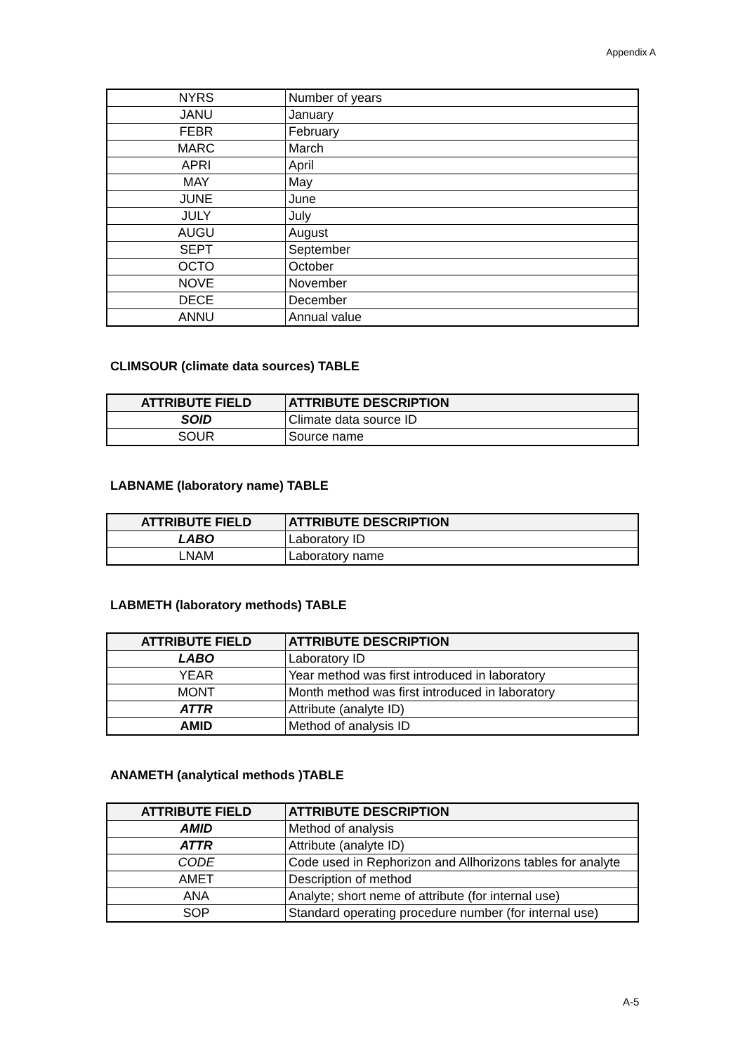Appendix A
| NYRS | Number of years |
| JANU | January |
| FEBR | February |
| MARC | March |
| APRI | April |
| MAY | May |
| JUNE | June |
| JULY | July |
| AUGU | August |
| SEPT | September |
| OCTO | October |
| NOVE | November |
| DECE | December |
| ANNU | Annual value |
CLIMSOUR (climate data sources) TABLE
| ATTRIBUTE FIELD | ATTRIBUTE DESCRIPTION |
| --- | --- |
| SOID | Climate data source ID |
| SOUR | Source name |
LABNAME (laboratory name) TABLE
| ATTRIBUTE FIELD | ATTRIBUTE DESCRIPTION |
| --- | --- |
| LABO | Laboratory ID |
| LNAM | Laboratory name |
LABMETH (laboratory methods) TABLE
| ATTRIBUTE FIELD | ATTRIBUTE DESCRIPTION |
| --- | --- |
| LABO | Laboratory ID |
| YEAR | Year method was first introduced in laboratory |
| MONT | Month method was first introduced in laboratory |
| ATTR | Attribute (analyte ID) |
| AMID | Method of analysis ID |
ANAMETH (analytical methods )TABLE
| ATTRIBUTE FIELD | ATTRIBUTE DESCRIPTION |
| --- | --- |
| AMID | Method of analysis |
| ATTR | Attribute (analyte ID) |
| CODE | Code used in Rephorizon and Allhorizons tables for analyte |
| AMET | Description of method |
| ANA | Analyte; short neme of attribute (for internal use) |
| SOP | Standard operating procedure number (for internal use) |
A-5